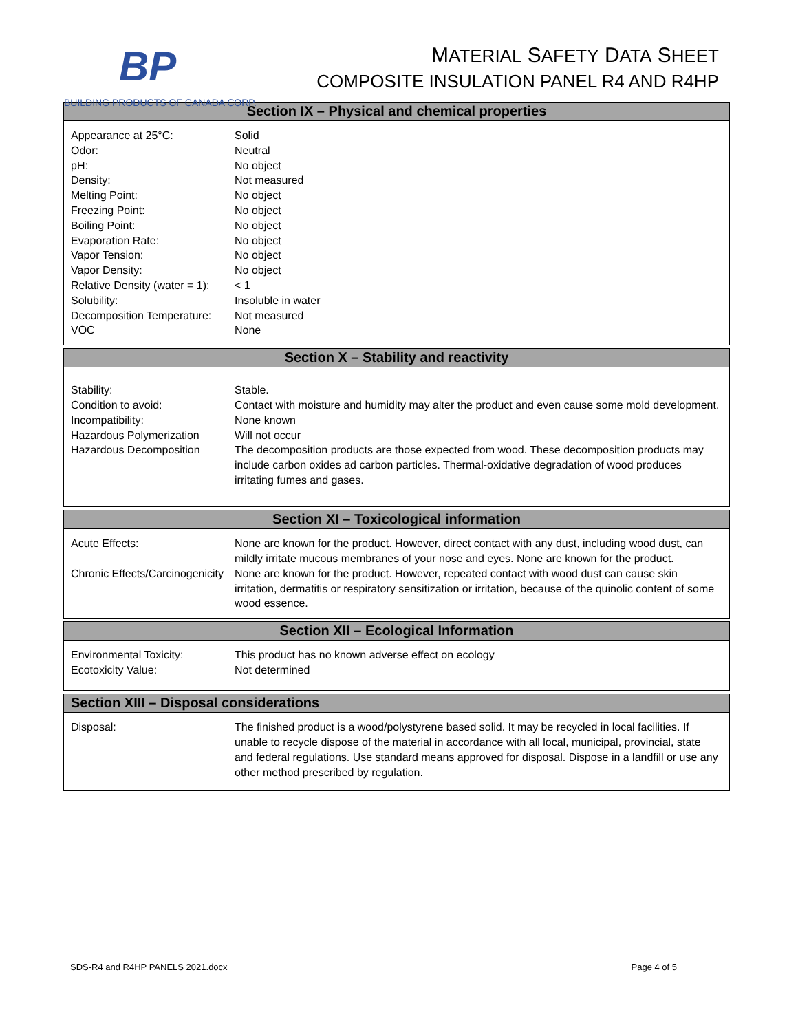BP
BUILDING PRODUCTS OF CANADA CORP.
MATERIAL SAFETY DATA SHEET
COMPOSITE INSULATION PANEL R4 AND R4HP
| Section IX – Physical and chemical properties | |
| --- | --- |
| Appearance at 25°C: Odor: pH: Density: Melting Point: Freezing Point: Boiling Point: Evaporation Rate: Vapor Tension: Vapor Density: Relative Density (water = 1): Solubility: Decomposition Temperature: VOC | Solid Neutral No object Not measured No object No object No object No object No object No object < 1 Insoluble in water Not measured None |
| Section X – Stability and reactivity | |
| Stability: Condition to avoid: Incompatibility: Hazardous Polymerization Hazardous Decomposition | Stable. Contact with moisture and humidity may alter the product and even cause some mold development. None known Will not occur The decomposition products are those expected from wood. These decomposition products may include carbon oxides ad carbon particles. Thermal-oxidative degradation of wood produces irritating fumes and gases. |
| Section XI – Toxicological information | |
| Acute Effects: Chronic Effects/Carcinogenicity | None are known for the product. However, direct contact with any dust, including wood dust, can mildly irritate mucous membranes of your nose and eyes. None are known for the product. None are known for the product. However, repeated contact with wood dust can cause skin irritation, dermatitis or respiratory sensitization or irritation, because of the quinolic content of some wood essence. |
| Section XII – Ecological Information | |
| Environmental Toxicity: Ecotoxicity Value: | This product has no known adverse effect on ecology Not determined |
| Section XIII – Disposal considerations | |
| Disposal: | The finished product is a wood/polystyrene based solid. It may be recycled in local facilities. If unable to recycle dispose of the material in accordance with all local, municipal, provincial, state and federal regulations. Use standard means approved for disposal. Dispose in a landfill or use any other method prescribed by regulation. |
SDS-R4 and R4HP PANELS 2021.docx Page 4 of 5